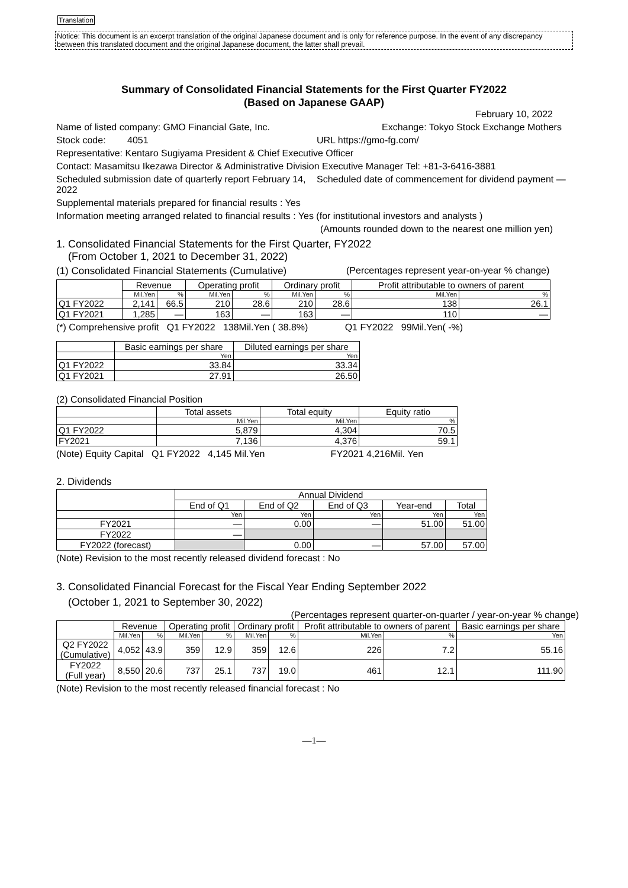Translation
Notice: This document is an excerpt translation of the original Japanese document and is only for reference purpose. In the event of any discrepancy between this translated document and the original Japanese document, the latter shall prevail.
Summary of Consolidated Financial Statements for the First Quarter FY2022
(Based on Japanese GAAP)
February 10, 2022
Name of listed company: GMO Financial Gate, Inc. Exchange: Tokyo Stock Exchange Mothers
Stock code: 4051 URL https://gmo-fg.com/
Representative: Kentaro Sugiyama President & Chief Executive Officer
Contact: Masamitsu Ikezawa Director & Administrative Division Executive Manager Tel: +81-3-6416-3881
Scheduled submission date of quarterly report February 14, 2022 Scheduled date of commencement for dividend payment —
Supplemental materials prepared for financial results : Yes
Information meeting arranged related to financial results : Yes (for institutional investors and analysts )
(Amounts rounded down to the nearest one million yen)
1. Consolidated Financial Statements for the First Quarter, FY2022
(From October 1, 2021 to December 31, 2022)
(1) Consolidated Financial Statements (Cumulative) (Percentages represent year-on-year % change)
| | Revenue | | Operating profit | | Ordinary profit | | Profit attributable to owners of parent | |
| --- | --- | --- | --- | --- | --- | --- | --- | --- |
| | Mil.Yen | % | Mil.Yen | % | Mil.Yen | % | Mil.Yen | % |
| Q1 FY2022 | 2,141 | 66.5 | 210 | 28.6 | 210 | 28.6 | 138 | 26.1 |
| Q1 FY2021 | 1,285 | — | 163 | — | 163 | — | 110 | — |
(*) Comprehensive profit Q1 FY2022 138Mil.Yen ( 38.8%) Q1 FY2022 99Mil.Yen( -%)
| | Basic earnings per share | Diluted earnings per share |
| --- | --- | --- |
| | Yen | Yen |
| Q1 FY2022 | 33.84 | 33.34 |
| Q1 FY2021 | 27.91 | 26.50 |
(2) Consolidated Financial Position
| | Total assets | Total equity | Equity ratio |
| --- | --- | --- | --- |
| | Mil.Yen | Mil.Yen | % |
| Q1 FY2022 | 5,879 | 4,304 | 70.5 |
| FY2021 | 7,136 | 4,376 | 59.1 |
(Note) Equity Capital Q1 FY2022 4,145 Mil.Yen FY2021 4,216Mil. Yen
2. Dividends
| | Annual Dividend | | | | |
| --- | --- | --- | --- | --- | --- |
| | End of Q1 | End of Q2 | End of Q3 | Year-end | Total |
| | Yen | Yen | Yen | Yen | Yen |
| FY2021 | — | 0.00 | — | 51.00 | 51.00 |
| FY2022 | — | | | | |
| FY2022 (forecast) | | 0.00 | — | 57.00 | 57.00 |
(Note) Revision to the most recently released dividend forecast : No
3. Consolidated Financial Forecast for the Fiscal Year Ending September 2022
(October 1, 2021 to September 30, 2022)
(Percentages represent quarter-on-quarter / year-on-year % change)
| | Revenue | | Operating profit | | Ordinary profit | | Profit attributable to owners of parent | | Basic earnings per share |
| --- | --- | --- | --- | --- | --- | --- | --- | --- | --- |
| | Mil.Yen | % | Mil.Yen | % | Mil.Yen | % | Mil.Yen | % | Yen |
| Q2 FY2022 (Cumulative) | 4,052 | 43.9 | 359 | 12.9 | 359 | 12.6 | 226 | 7.2 | 55.16 |
| FY2022 (Full year) | 8,550 | 20.6 | 737 | 25.1 | 737 | 19.0 | 461 | 12.1 | 111.90 |
(Note) Revision to the most recently released financial forecast : No
—1—